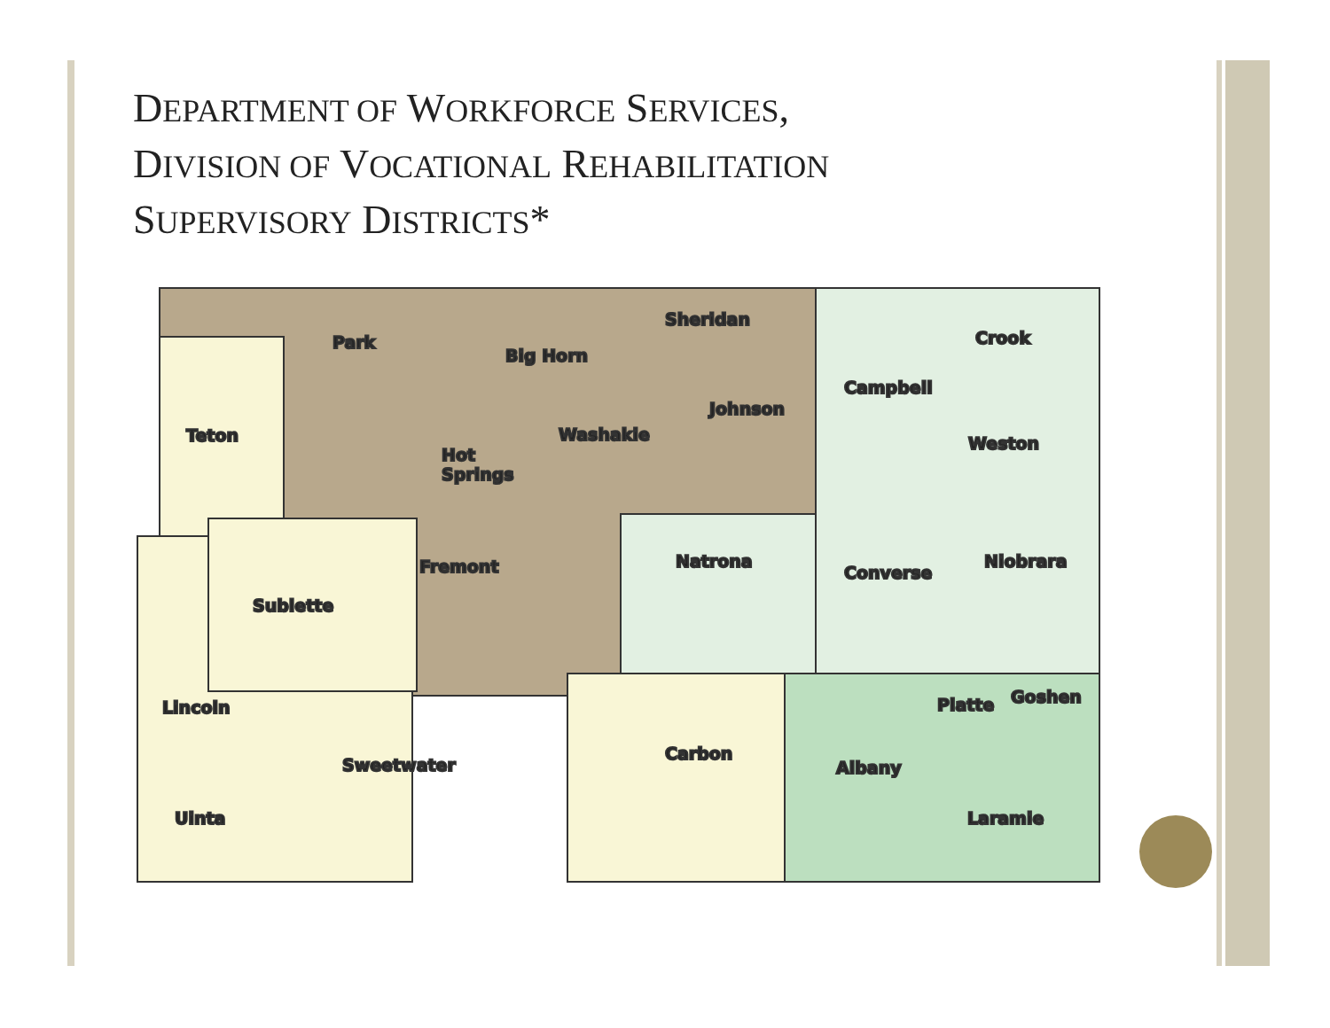DEPARTMENT OF WORKFORCE SERVICES,
DIVISION OF VOCATIONAL REHABILITATION
SUPERVISORY DISTRICTS*
Park
Big Horn
Sheridan
Crook
Campbell
Teton
Johnson
Washakie
Weston
Hot
Springs
Natrona
Fremont
Converse
Niobrara
Sublette
Lincoln
Platte
Goshen
Carbon
Sweetwater
Albany
Uinta
Laramie